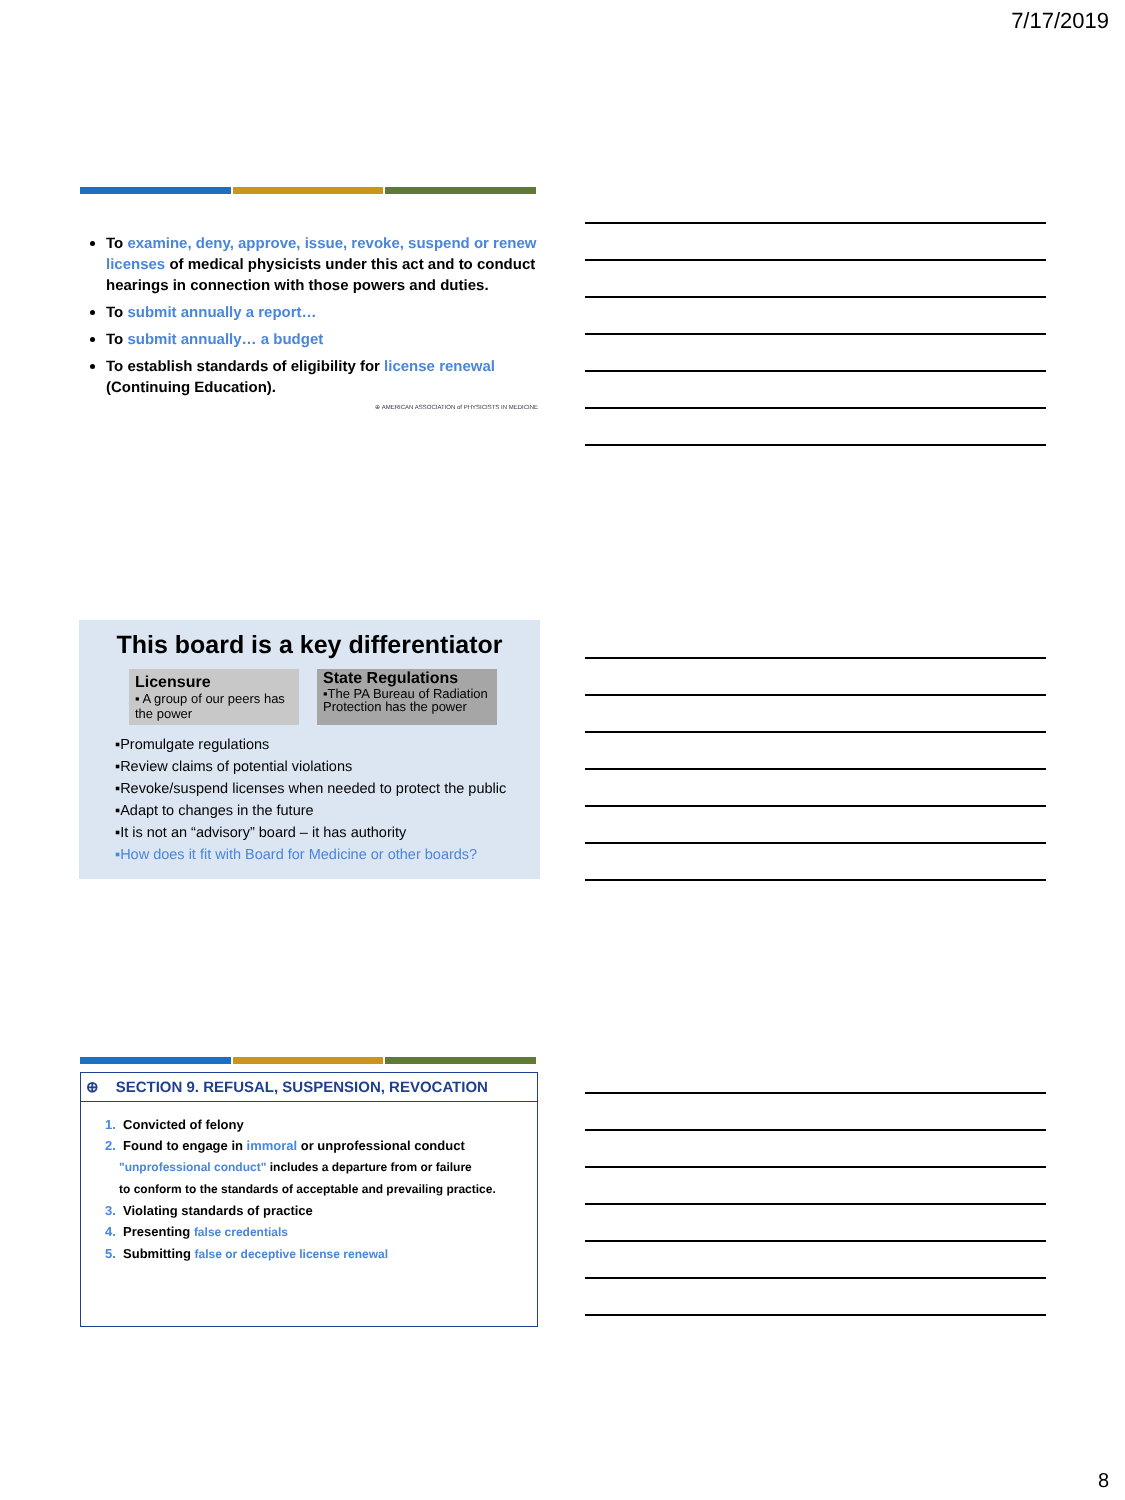7/17/2019
To examine, deny, approve, issue, revoke, suspend or renew licenses of medical physicists under this act and to conduct hearings in connection with those powers and duties.
To submit annually a report…
To submit annually… a budget
To establish standards of eligibility for license renewal (Continuing Education).
⊕ AMERICAN ASSOCIATION of PHYSICISTS IN MEDICINE
This board is a key differentiator
Licensure
▪ A group of our peers has the power
State Regulations
▪The PA Bureau of Radiation Protection has the power
▪Promulgate regulations
▪Review claims of potential violations
▪Revoke/suspend licenses when needed to protect the public
▪Adapt to changes in the future
▪It is not an “advisory” board – it has authority
▪How does it fit with Board for Medicine or other boards?
⊕ SECTION 9. REFUSAL, SUSPENSION, REVOCATION
1. Convicted of felony
2. Found to engage in immoral or unprofessional conduct
"unprofessional conduct" includes a departure from or failure
to conform to the standards of acceptable and prevailing practice.
3. Violating standards of practice
4. Presenting false credentials
5. Submitting false or deceptive license renewal
8